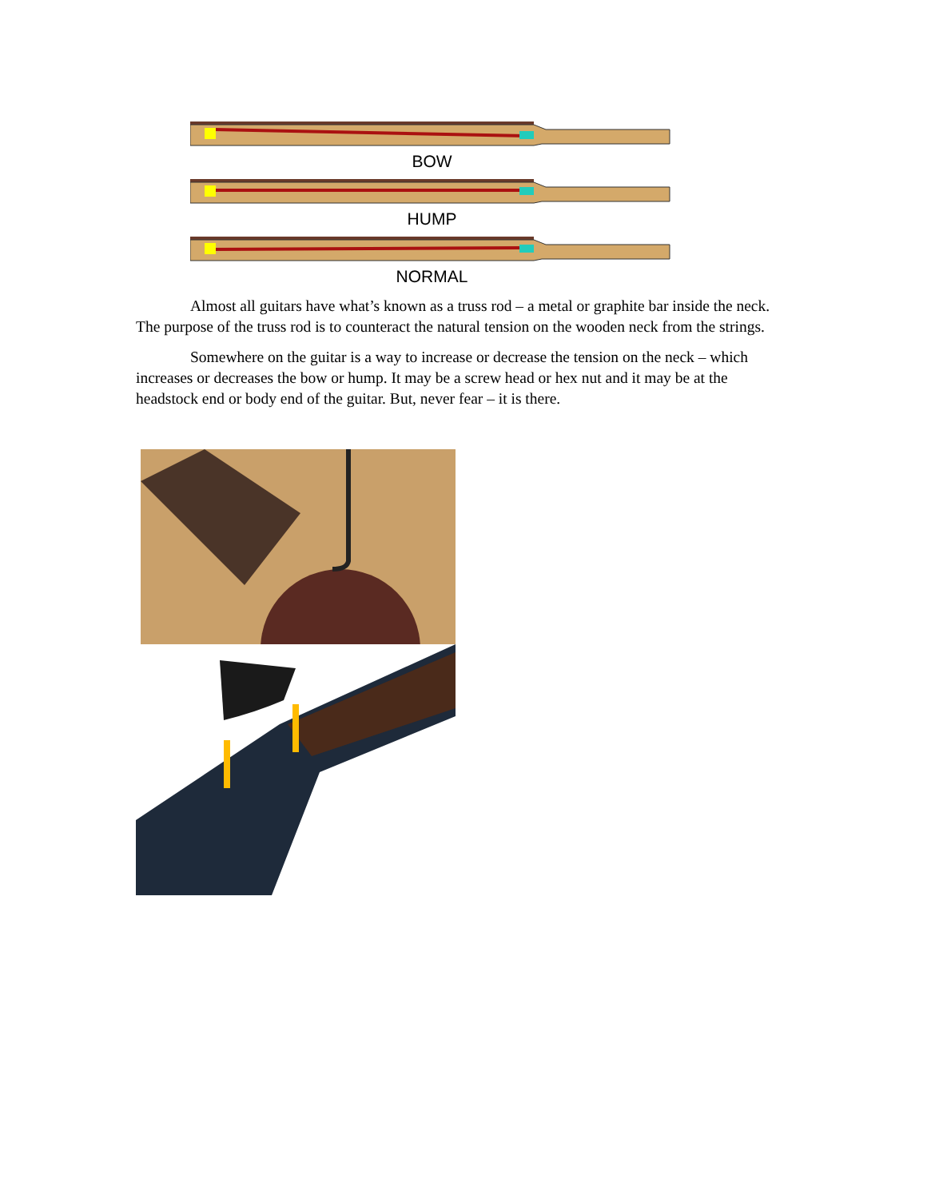BOW
HUMP
NORMAL
Almost all guitars have what’s known as a truss rod – a metal or graphite bar inside the neck. The purpose of the truss rod is to counteract the natural tension on the wooden neck from the strings.
Somewhere on the guitar is a way to increase or decrease the tension on the neck – which increases or decreases the bow or hump. It may be a screw head or hex nut and it may be at the headstock end or body end of the guitar. But, never fear – it is there.